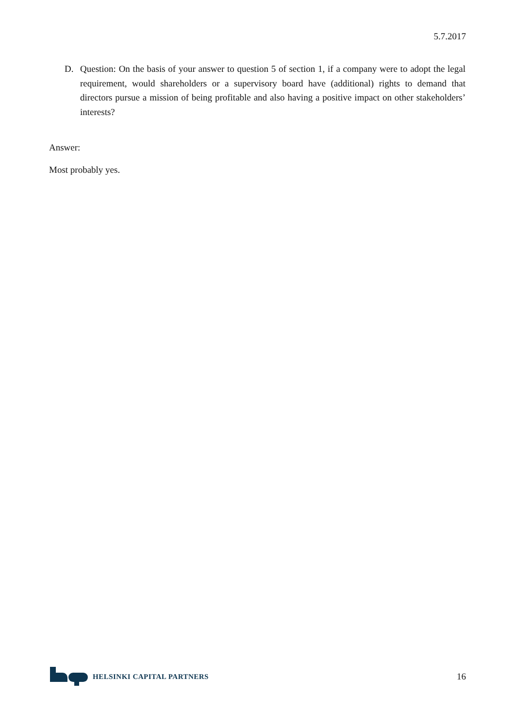5.7.2017
D. Question: On the basis of your answer to question 5 of section 1, if a company were to adopt the legal requirement, would shareholders or a supervisory board have (additional) rights to demand that directors pursue a mission of being profitable and also having a positive impact on other stakeholders’ interests?
Answer:
Most probably yes.
HELSINKI CAPITAL PARTNERS
16